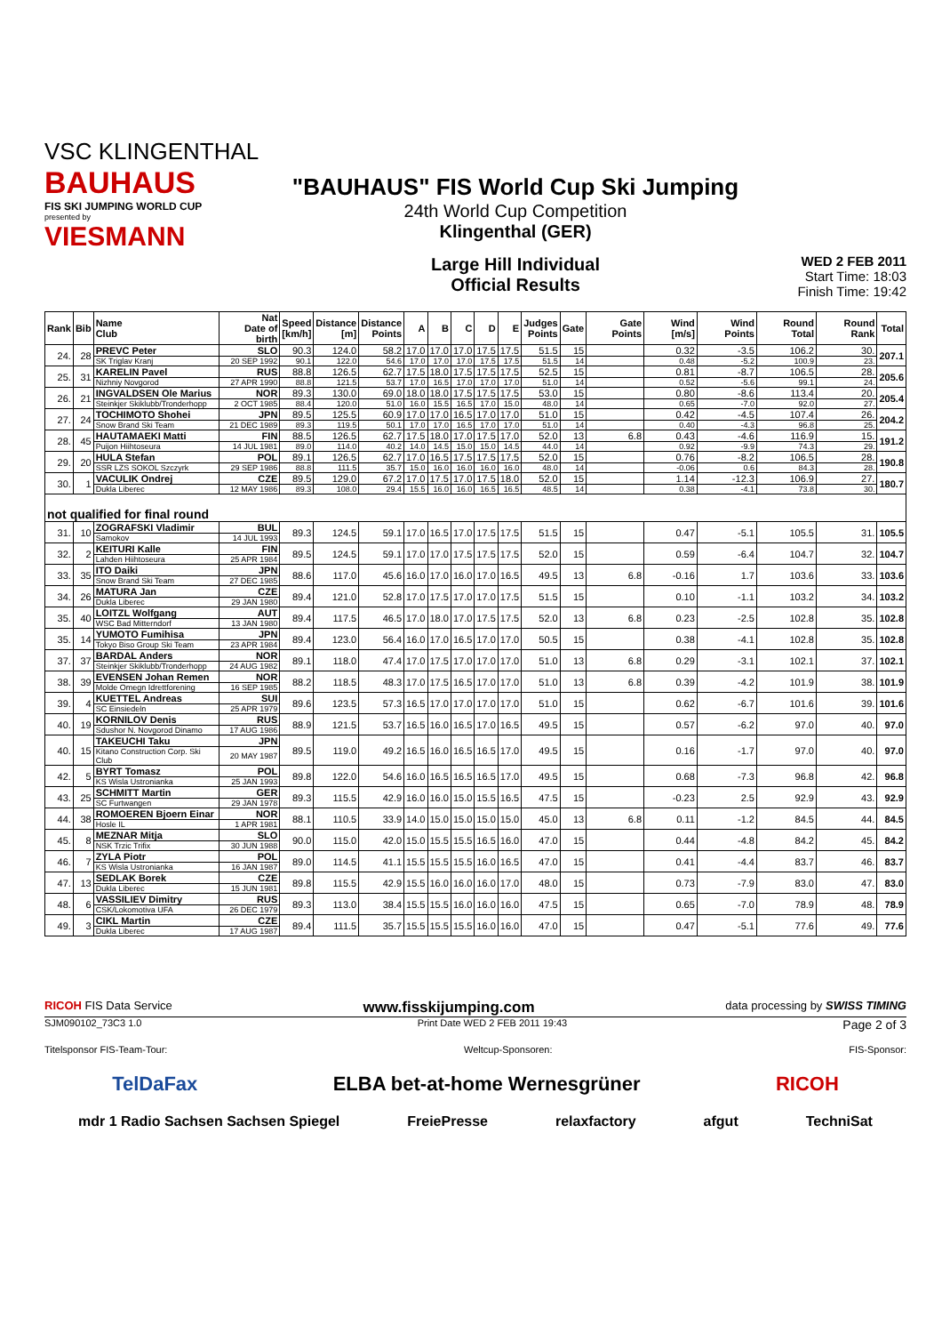VSC KLINGENTHAL
BAUHAUS
FIS SKI JUMPING WORLD CUP
presented by
VIESMANN
"BAUHAUS" FIS World Cup Ski Jumping
24th World Cup Competition
Klingenthal (GER)
Large Hill Individual
Official Results
WED 2 FEB 2011
Start Time: 18:03
Finish Time: 19:42
| Rank | Bib | Name Club | Nat Date of birth | Speed [km/h] | Distance [m] | Distance Points | A | B | C | D | E | Judges Points | Gate | Gate Points | Wind [m/s] | Wind Points | Round Total | Round Rank | Total |
| --- | --- | --- | --- | --- | --- | --- | --- | --- | --- | --- | --- | --- | --- | --- | --- | --- | --- | --- | --- |
| 24. | 28 | PREVC Peter | SLO | 90.3 | 124.0 | 58.2 | 17.0 | 17.0 | 17.0 | 17.5 | 17.5 | 51.5 | 15 | | 0.32 | -3.5 | 106.2 | 30. | 207.1 |
| | | SK Triglav Kranj | 20 SEP 1992 | 90.1 | 122.0 | 54.6 | 17.0 | 17.0 | 17.0 | 17.5 | 17.5 | 51.5 | 14 | | 0.48 | -5.2 | 100.9 | 23. | |
| 25. | 31 | KARELIN Pavel | RUS | 88.8 | 126.5 | 62.7 | 17.5 | 18.0 | 17.5 | 17.5 | 17.5 | 52.5 | 15 | | 0.81 | -8.7 | 106.5 | 28. | 205.6 |
| | | Nizhniy Novgorod | 27 APR 1990 | 88.8 | 121.5 | 53.7 | 17.0 | 16.5 | 17.0 | 17.0 | 17.0 | 51.0 | 14 | | 0.52 | -5.6 | 99.1 | 24. | |
| 26. | 21 | INGVALDSEN Ole Marius | NOR | 89.3 | 130.0 | 69.0 | 18.0 | 18.0 | 17.5 | 17.5 | 17.5 | 53.0 | 15 | | 0.80 | -8.6 | 113.4 | 20. | 205.4 |
| | | Steinkjer Skiklubb/Tronderhopp | 2 OCT 1985 | 88.4 | 120.0 | 51.0 | 16.0 | 15.5 | 16.5 | 17.0 | 15.0 | 48.0 | 14 | | 0.65 | -7.0 | 92.0 | 27. | |
| 27. | 24 | TOCHIMOTO Shohei | JPN | 89.5 | 125.5 | 60.9 | 17.0 | 17.0 | 16.5 | 17.0 | 17.0 | 51.0 | 15 | | 0.42 | -4.5 | 107.4 | 26. | 204.2 |
| | | Snow Brand Ski Team | 21 DEC 1989 | 89.3 | 119.5 | 50.1 | 17.0 | 17.0 | 16.5 | 17.0 | 17.0 | 51.0 | 14 | | 0.40 | -4.3 | 96.8 | 25. | |
| 28. | 45 | HAUTAMAEKI Matti | FIN | 88.5 | 126.5 | 62.7 | 17.5 | 18.0 | 17.0 | 17.5 | 17.0 | 52.0 | 13 | 6.8 | 0.43 | -4.6 | 116.9 | 15. | 191.2 |
| | | Puijon Hiihtoseura | 14 JUL 1981 | 89.0 | 114.0 | 40.2 | 14.0 | 14.5 | 15.0 | 15.0 | 14.5 | 44.0 | 14 | | 0.92 | -9.9 | 74.3 | 29. | |
| 29. | 20 | HULA Stefan | POL | 89.1 | 126.5 | 62.7 | 17.0 | 16.5 | 17.5 | 17.5 | 17.5 | 52.0 | 15 | | 0.76 | -8.2 | 106.5 | 28. | 190.8 |
| | | SSR LZS SOKOL Szczyrk | 29 SEP 1986 | 88.8 | 111.5 | 35.7 | 15.0 | 16.0 | 16.0 | 16.0 | 16.0 | 48.0 | 14 | | -0.06 | 0.6 | 84.3 | 28. | |
| 30. | 1 | VACULIK Ondrej | CZE | 89.5 | 129.0 | 67.2 | 17.0 | 17.5 | 17.0 | 17.5 | 18.0 | 52.0 | 15 | | 1.14 | -12.3 | 106.9 | 27. | 180.7 |
| | | Dukla Liberec | 12 MAY 1986 | 89.3 | 108.0 | 29.4 | 15.5 | 16.0 | 16.0 | 16.5 | 16.5 | 48.5 | 14 | | 0.38 | -4.1 | 73.8 | 30. | |
| not qualified for final round | | | | | | | | | | | | | | | | | | | |
| 31. | 10 | ZOGRAFSKI Vladimir | BUL | 89.3 | 124.5 | 59.1 | 17.0 | 16.5 | 17.0 | 17.5 | 17.5 | 51.5 | 15 | | 0.47 | -5.1 | 105.5 | 31. | 105.5 |
| | | Samokov | 14 JUL 1993 | | | | | | | | | | | | | | | | |
| 32. | 2 | KEITURI Kalle | FIN | 89.5 | 124.5 | 59.1 | 17.0 | 17.0 | 17.5 | 17.5 | 17.5 | 52.0 | 15 | | 0.59 | -6.4 | 104.7 | 32. | 104.7 |
| | | Lahden Hiihtoseura | 25 APR 1984 | | | | | | | | | | | | | | | | |
| 33. | 35 | ITO Daiki | JPN | 88.6 | 117.0 | 45.6 | 16.0 | 17.0 | 16.0 | 17.0 | 16.5 | 49.5 | 13 | 6.8 | -0.16 | 1.7 | 103.6 | 33. | 103.6 |
| | | Snow Brand Ski Team | 27 DEC 1985 | | | | | | | | | | | | | | | | |
| 34. | 26 | MATURA Jan | CZE | 89.4 | 121.0 | 52.8 | 17.0 | 17.5 | 17.0 | 17.0 | 17.5 | 51.5 | 15 | | 0.10 | -1.1 | 103.2 | 34. | 103.2 |
| | | Dukla Liberec | 29 JAN 1980 | | | | | | | | | | | | | | | | |
| 35. | 40 | LOITZL Wolfgang | AUT | 89.4 | 117.5 | 46.5 | 17.0 | 18.0 | 17.0 | 17.5 | 17.5 | 52.0 | 13 | 6.8 | 0.23 | -2.5 | 102.8 | 35. | 102.8 |
| | | WSC Bad Mitterndorf | 13 JAN 1980 | | | | | | | | | | | | | | | | |
| 35. | 14 | YUMOTO Fumihisa | JPN | 89.4 | 123.0 | 56.4 | 16.0 | 17.0 | 16.5 | 17.0 | 17.0 | 50.5 | 15 | | 0.38 | -4.1 | 102.8 | 35. | 102.8 |
| | | Tokyo Biso Group Ski Team | 23 APR 1984 | | | | | | | | | | | | | | | | |
| 37. | 37 | BARDAL Anders | NOR | 89.1 | 118.0 | 47.4 | 17.0 | 17.5 | 17.0 | 17.0 | 17.0 | 51.0 | 13 | 6.8 | 0.29 | -3.1 | 102.1 | 37. | 102.1 |
| | | Steinkjer Skiklubb/Tronderhopp | 24 AUG 1982 | | | | | | | | | | | | | | | | |
| 38. | 39 | EVENSEN Johan Remen | NOR | 88.2 | 118.5 | 48.3 | 17.0 | 17.5 | 16.5 | 17.0 | 17.0 | 51.0 | 13 | 6.8 | 0.39 | -4.2 | 101.9 | 38. | 101.9 |
| | | Molde Omegn Idrettforening | 16 SEP 1985 | | | | | | | | | | | | | | | | |
| 39. | 4 | KUETTEL Andreas | SUI | 89.6 | 123.5 | 57.3 | 16.5 | 17.0 | 17.0 | 17.0 | 17.0 | 51.0 | 15 | | 0.62 | -6.7 | 101.6 | 39. | 101.6 |
| | | SC Einsiedeln | 25 APR 1979 | | | | | | | | | | | | | | | | |
| 40. | 19 | KORNILOV Denis | RUS | 88.9 | 121.5 | 53.7 | 16.5 | 16.0 | 16.5 | 17.0 | 16.5 | 49.5 | 15 | | 0.57 | -6.2 | 97.0 | 40. | 97.0 |
| | | Sdushor N. Novgorod Dinamo | 17 AUG 1986 | | | | | | | | | | | | | | | | |
| 40. | 15 | TAKEUCHI Taku | JPN | 89.5 | 119.0 | 49.2 | 16.5 | 16.0 | 16.5 | 16.5 | 17.0 | 49.5 | 15 | | 0.16 | -1.7 | 97.0 | 40. | 97.0 |
| | | Kitano Construction Corp. Ski Club | 20 MAY 1987 | | | | | | | | | | | | | | | | |
| 42. | 5 | BYRT Tomasz | POL | 89.8 | 122.0 | 54.6 | 16.0 | 16.5 | 16.5 | 16.5 | 17.0 | 49.5 | 15 | | 0.68 | -7.3 | 96.8 | 42. | 96.8 |
| | | KS Wisla Ustronianka | 25 JAN 1993 | | | | | | | | | | | | | | | | |
| 43. | 25 | SCHMITT Martin | GER | 89.3 | 115.5 | 42.9 | 16.0 | 16.0 | 15.0 | 15.5 | 16.5 | 47.5 | 15 | | -0.23 | 2.5 | 92.9 | 43. | 92.9 |
| | | SC Furtwangen | 29 JAN 1978 | | | | | | | | | | | | | | | | |
| 44. | 38 | ROMOEREN Bjoern Einar | NOR | 88.1 | 110.5 | 33.9 | 14.0 | 15.0 | 15.0 | 15.0 | 15.0 | 45.0 | 13 | 6.8 | 0.11 | -1.2 | 84.5 | 44. | 84.5 |
| | | Hosle IL | 1 APR 1981 | | | | | | | | | | | | | | | | |
| 45. | 8 | MEZNAR Mitja | SLO | 90.0 | 115.0 | 42.0 | 15.0 | 15.5 | 15.5 | 16.5 | 16.0 | 47.0 | 15 | | 0.44 | -4.8 | 84.2 | 45. | 84.2 |
| | | NSK Trzic Trifix | 30 JUN 1988 | | | | | | | | | | | | | | | | |
| 46. | 7 | ZYLA Piotr | POL | 89.0 | 114.5 | 41.1 | 15.5 | 15.5 | 15.5 | 16.0 | 16.5 | 47.0 | 15 | | 0.41 | -4.4 | 83.7 | 46. | 83.7 |
| | | KS Wisla Ustronianka | 16 JAN 1987 | | | | | | | | | | | | | | | | |
| 47. | 13 | SEDLAK Borek | CZE | 89.8 | 115.5 | 42.9 | 15.5 | 16.0 | 16.0 | 16.0 | 17.0 | 48.0 | 15 | | 0.73 | -7.9 | 83.0 | 47. | 83.0 |
| | | Dukla Liberec | 15 JUN 1981 | | | | | | | | | | | | | | | | |
| 48. | 6 | VASSILIEV Dimitry | RUS | 89.3 | 113.0 | 38.4 | 15.5 | 15.5 | 16.0 | 16.0 | 16.0 | 47.5 | 15 | | 0.65 | -7.0 | 78.9 | 48. | 78.9 |
| | | CSK/Lokomotiva UFA | 26 DEC 1979 | | | | | | | | | | | | | | | | |
| 49. | 3 | CIKL Martin | CZE | 89.4 | 111.5 | 35.7 | 15.5 | 15.5 | 15.5 | 16.0 | 16.0 | 47.0 | 15 | | 0.47 | -5.1 | 77.6 | 49. | 77.6 |
| | | Dukla Liberec | 17 AUG 1987 | | | | | | | | | | | | | | | | |
RICOH FIS Data Service www.fisskijumping.com data processing by SWISS TIMING
SJM090102_73C3 1.0 Print Date WED 2 FEB 2011 19:43 Page 2 of 3
Titelsponsor FIS-Team-Tour: Weltcup-Sponsoren: FIS-Sponsor:
TelDaFax ELBA bet-at-home Wernesgrüner RICOH
mdr 1 Radio Sachsen Sachsen Spiegel FreiePresse relaxfactory afgut TechniSat